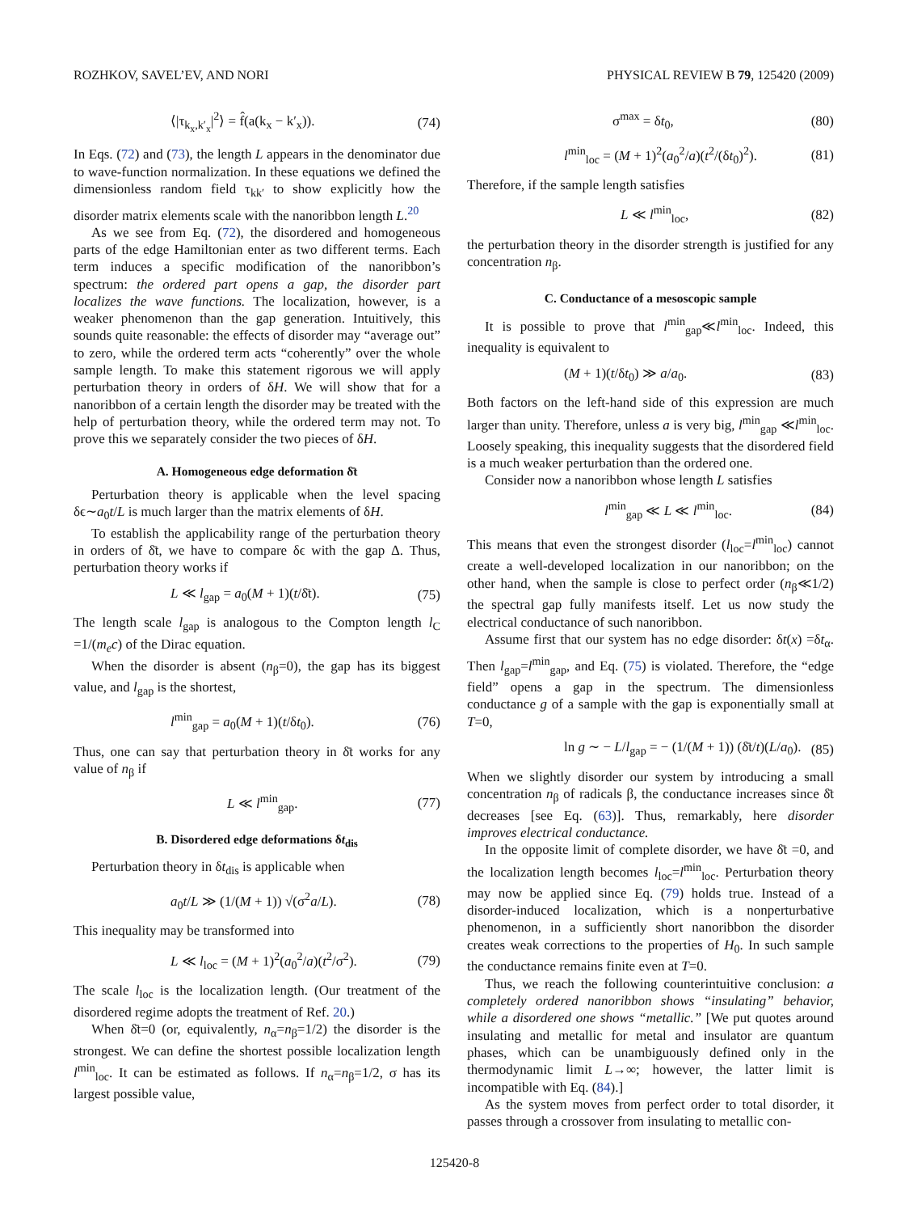ROZHKOV, SAVEL’EV, AND NORI PHYSICAL REVIEW B 79, 125420 (2009)
⟨|τ<sub>k<sub>x</sub>,k′<sub>x</sub></sub>|<sup>2</sup>⟩ = f̂(a(k<sub>x</sub> − k′<sub>x</sub>)). (74)
In Eqs. (72) and (73), the length L appears in the denominator due to wave-function normalization. In these equations we defined the dimensionless random field τ<sub>kk′</sub> to show explicitly how the disorder matrix elements scale with the nanoribbon length L.<sup>20</sup>
As we see from Eq. (72), the disordered and homogeneous parts of the edge Hamiltonian enter as two different terms. Each term induces a specific modification of the nanoribbon’s spectrum: the ordered part opens a gap, the disorder part localizes the wave functions. The localization, however, is a weaker phenomenon than the gap generation. Intuitively, this sounds quite reasonable: the effects of disorder may “average out” to zero, while the ordered term acts “coherently” over the whole sample length. To make this statement rigorous we will apply perturbation theory in orders of δH. We will show that for a nanoribbon of a certain length the disorder may be treated with the help of perturbation theory, while the ordered term may not. To prove this we separately consider the two pieces of δH.
A. Homogeneous edge deformation δ̄t
Perturbation theory is applicable when the level spacing δϵ∼a<sub>0</sub>t/L is much larger than the matrix elements of δH.
To establish the applicability range of the perturbation theory in orders of δ̄t, we have to compare δϵ with the gap Δ. Thus, perturbation theory works if
L ≪ l<sub>gap</sub> = a<sub>0</sub>(M + 1)(t/δ̄t). (75)
The length scale l<sub>gap</sub> is analogous to the Compton length l<sub>C</sub> =1/(m<sub>e</sub>c) of the Dirac equation.
When the disorder is absent (n<sub>β</sub>=0), the gap has its biggest value, and l<sub>gap</sub> is the shortest,
l<sup>min</sup><sub>gap</sub> = a<sub>0</sub>(M + 1)(t/δt<sub>0</sub>). (76)
Thus, one can say that perturbation theory in δ̄t works for any value of n<sub>β</sub> if
L ≪ l<sup>min</sup><sub>gap</sub>. (77)
B. Disordered edge deformations δt<sub>dis</sub>
Perturbation theory in δt<sub>dis</sub> is applicable when
a<sub>0</sub>t/L ≫ (1/(M + 1)) √(σ<sup>2</sup>a/L). (78)
This inequality may be transformed into
L ≪ l<sub>loc</sub> = (M + 1)<sup>2</sup>(a<sub>0</sub><sup>2</sup>/a)(t<sup>2</sup>/σ<sup>2</sup>). (79)
The scale l<sub>loc</sub> is the localization length. (Our treatment of the disordered regime adopts the treatment of Ref. 20.)
When δ̄t=0 (or, equivalently, n<sub>α</sub>=n<sub>β</sub>=1/2) the disorder is the strongest. We can define the shortest possible localization length l<sup>min</sup><sub>loc</sub>. It can be estimated as follows. If n<sub>α</sub>=n<sub>β</sub>=1/2, σ has its largest possible value,
σ<sup>max</sup> = δt<sub>0</sub>, (80)
l<sup>min</sup><sub>loc</sub> = (M + 1)<sup>2</sup>(a<sub>0</sub><sup>2</sup>/a)(t<sup>2</sup>/(δt<sub>0</sub>)<sup>2</sup>). (81)
Therefore, if the sample length satisfies
L ≪ l<sup>min</sup><sub>loc</sub>, (82)
the perturbation theory in the disorder strength is justified for any concentration n<sub>β</sub>.
C. Conductance of a mesoscopic sample
It is possible to prove that l<sup>min</sup><sub>gap</sub>≪l<sup>min</sup><sub>loc</sub>. Indeed, this inequality is equivalent to
(M + 1)(t/δt<sub>0</sub>) ≫ a/a<sub>0</sub>. (83)
Both factors on the left-hand side of this expression are much larger than unity. Therefore, unless a is very big, l<sup>min</sup><sub>gap</sub> ≪l<sup>min</sup><sub>loc</sub>. Loosely speaking, this inequality suggests that the disordered field is a much weaker perturbation than the ordered one.
Consider now a nanoribbon whose length L satisfies
l<sup>min</sup><sub>gap</sub> ≪ L ≪ l<sup>min</sup><sub>loc</sub>. (84)
This means that even the strongest disorder (l<sub>loc</sub>=l<sup>min</sup><sub>loc</sub>) cannot create a well-developed localization in our nanoribbon; on the other hand, when the sample is close to perfect order (n<sub>β</sub>≪1/2) the spectral gap fully manifests itself. Let us now study the electrical conductance of such nanoribbon.
Assume first that our system has no edge disorder: δt(x) =δt<sub>α</sub>. Then l<sub>gap</sub>=l<sup>min</sup><sub>gap</sub>, and Eq. (75) is violated. Therefore, the “edge field” opens a gap in the spectrum. The dimensionless conductance g of a sample with the gap is exponentially small at T=0,
ln g ∼ − L/l<sub>gap</sub> = − (1/(M + 1)) (δ̄t/t)(L/a<sub>0</sub>). (85)
When we slightly disorder our system by introducing a small concentration n<sub>β</sub> of radicals β, the conductance increases since δ̄t decreases [see Eq. (63)]. Thus, remarkably, here disorder improves electrical conductance.
In the opposite limit of complete disorder, we have δ̄t =0, and the localization length becomes l<sub>loc</sub>=l<sup>min</sup><sub>loc</sub>. Perturbation theory may now be applied since Eq. (79) holds true. Instead of a disorder-induced localization, which is a nonperturbative phenomenon, in a sufficiently short nanoribbon the disorder creates weak corrections to the properties of H<sub>0</sub>. In such sample the conductance remains finite even at T=0.
Thus, we reach the following counterintuitive conclusion: a completely ordered nanoribbon shows “insulating” behavior, while a disordered one shows “metallic.” [We put quotes around insulating and metallic for metal and insulator are quantum phases, which can be unambiguously defined only in the thermodynamic limit L→∞; however, the latter limit is incompatible with Eq. (84).]
As the system moves from perfect order to total disorder, it passes through a crossover from insulating to metallic con-
125420-8